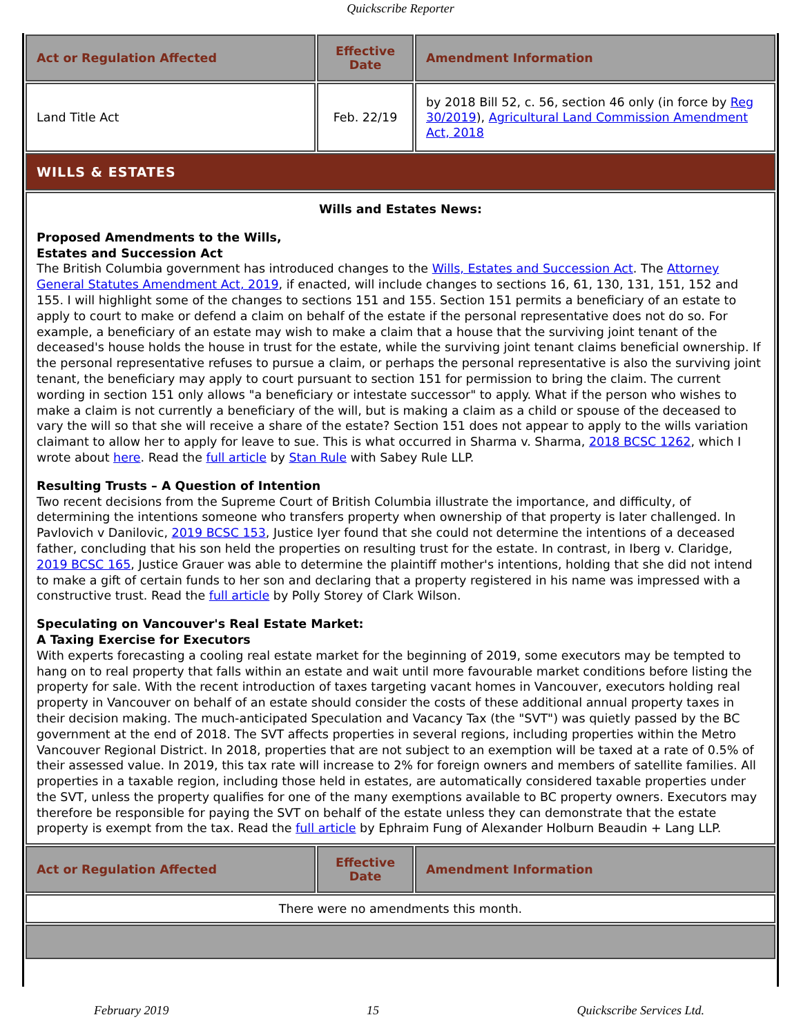Quickscribe Reporter
| Act or Regulation Affected | Effective Date | Amendment Information |
| --- | --- | --- |
| Land Title Act | Feb. 22/19 | by 2018 Bill 52, c. 56, section 46 only (in force by Reg 30/2019 ), Agricultural Land Commission Amendment Act, 2018 |
| WILLS & ESTATES | | |
| Wills and Estates News: Proposed Amendments to the Wills, Estates and Succession Act The British Columbia government has introduced changes to the Wills, Estates and Succession Act . The Attorney General Statutes Amendment Act, 2019 , if enacted, will include changes to sections 16, 61, 130, 131, 151, 152 and 155. I will highlight some of the changes to sections 151 and 155. Section 151 permits a beneficiary of an estate to apply to court to make or defend a claim on behalf of the estate if the personal representative does not do so. For example, a beneficiary of an estate may wish to make a claim that a house that the surviving joint tenant of the deceased's house holds the house in trust for the estate, while the surviving joint tenant claims beneficial ownership. If the personal representative refuses to pursue a claim, or perhaps the personal representative is also the surviving joint tenant, the beneficiary may apply to court pursuant to section 151 for permission to bring the claim. The current wording in section 151 only allows "a beneficiary or intestate successor" to apply. What if the person who wishes to make a claim is not currently a beneficiary of the will, but is making a claim as a child or spouse of the deceased to vary the will so that she will receive a share of the estate? Section 151 does not appear to apply to the wills variation claimant to allow her to apply for leave to sue. This is what occurred in Sharma v. Sharma, 2018 BCSC 1262 , which I wrote about here . Read the full article by Stan Rule with Sabey Rule LLP. Resulting Trusts – A Question of Intention Two recent decisions from the Supreme Court of British Columbia illustrate the importance, and difficulty, of determining the intentions someone who transfers property when ownership of that property is later challenged. In Pavlovich v Danilovic, 2019 BCSC 153 , Justice Iyer found that she could not determine the intentions of a deceased father, concluding that his son held the properties on resulting trust for the estate. In contrast, in Iberg v. Claridge, 2019 BCSC 165 , Justice Grauer was able to determine the plaintiff mother's intentions, holding that she did not intend to make a gift of certain funds to her son and declaring that a property registered in his name was impressed with a constructive trust. Read the full article by Polly Storey of Clark Wilson. Speculating on Vancouver's Real Estate Market: A Taxing Exercise for Executors With experts forecasting a cooling real estate market for the beginning of 2019, some executors may be tempted to hang on to real property that falls within an estate and wait until more favourable market conditions before listing the property for sale. With the recent introduction of taxes targeting vacant homes in Vancouver, executors holding real property in Vancouver on behalf of an estate should consider the costs of these additional annual property taxes in their decision making. The much-anticipated Speculation and Vacancy Tax (the "SVT") was quietly passed by the BC government at the end of 2018. The SVT affects properties in several regions, including properties within the Metro Vancouver Regional District. In 2018, properties that are not subject to an exemption will be taxed at a rate of 0.5% of their assessed value. In 2019, this tax rate will increase to 2% for foreign owners and members of satellite families. All properties in a taxable region, including those held in estates, are automatically considered taxable properties under the SVT, unless the property qualifies for one of the many exemptions available to BC property owners. Executors may therefore be responsible for paying the SVT on behalf of the estate unless they can demonstrate that the estate property is exempt from the tax. Read the full article by Ephraim Fung of Alexander Holburn Beaudin + Lang LLP. | | |
| Act or Regulation Affected | Effective Date | Amendment Information |
| There were no amendments this month. | | |
February 2019 15 Quickscribe Services Ltd.